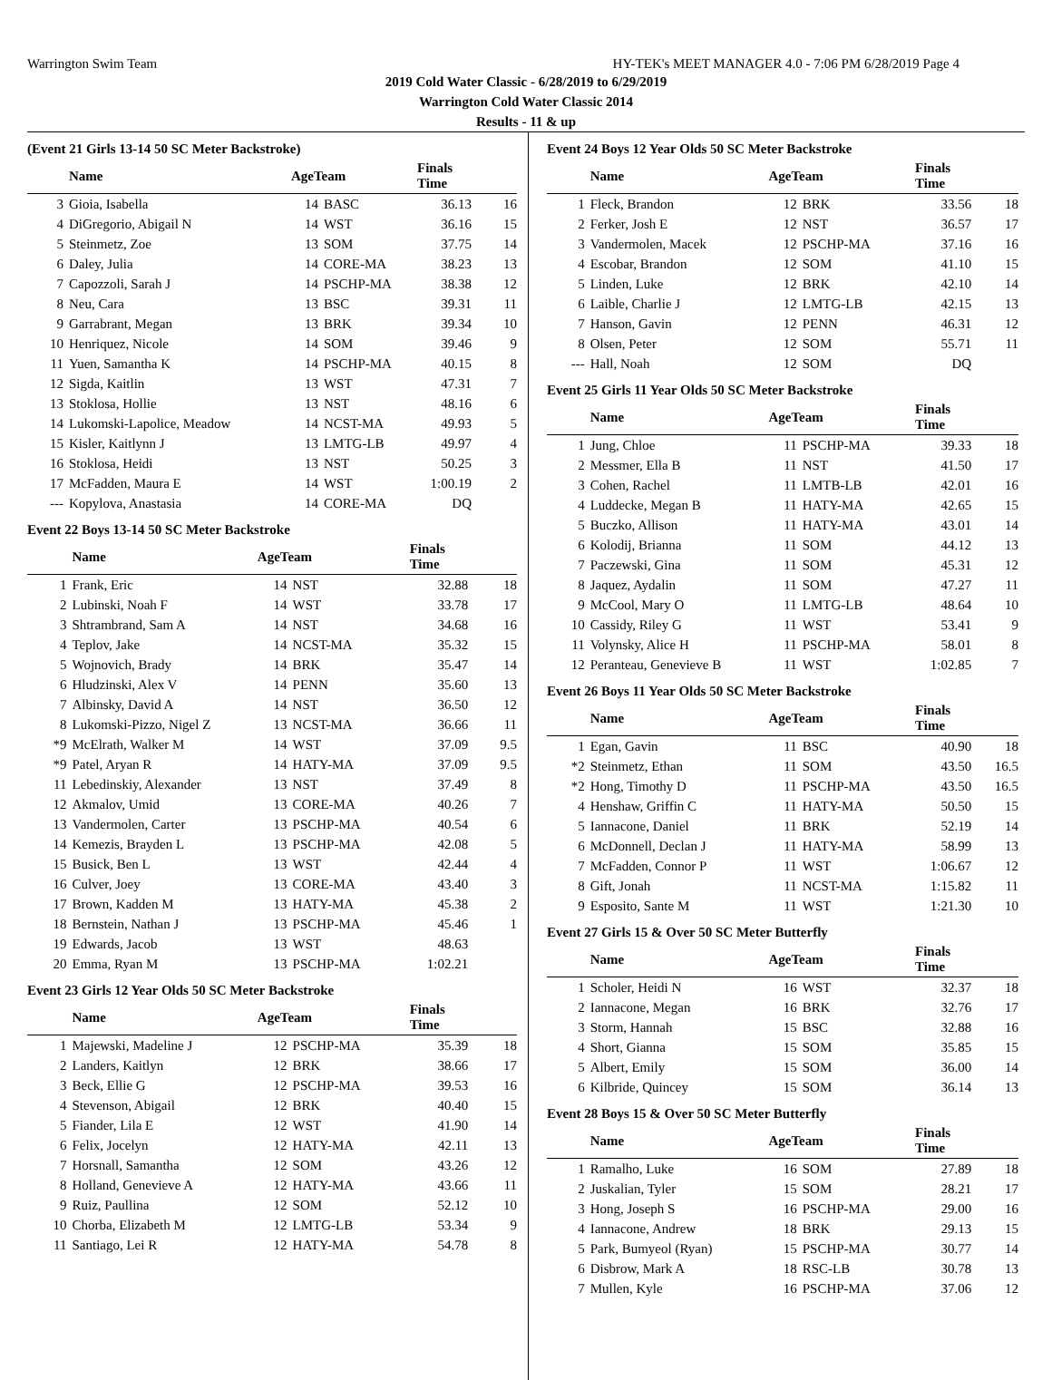Warrington Swim Team HY-TEK's MEET MANAGER 4.0 - 7:06 PM 6/28/2019 Page 4
2019 Cold Water Classic - 6/28/2019 to 6/29/2019
Warrington Cold Water Classic 2014
Results - 11 & up
(Event 21 Girls 13-14 50 SC Meter Backstroke)
| | Name | AgeTeam | | Finals Time | |
| --- | --- | --- | --- | --- | --- |
| 3 | Gioia, Isabella | 14 | BASC | 36.13 | 16 |
| 4 | DiGregorio, Abigail N | 14 | WST | 36.16 | 15 |
| 5 | Steinmetz, Zoe | 13 | SOM | 37.75 | 14 |
| 6 | Daley, Julia | 14 | CORE-MA | 38.23 | 13 |
| 7 | Capozzoli, Sarah J | 14 | PSCHP-MA | 38.38 | 12 |
| 8 | Neu, Cara | 13 | BSC | 39.31 | 11 |
| 9 | Garrabrant, Megan | 13 | BRK | 39.34 | 10 |
| 10 | Henriquez, Nicole | 14 | SOM | 39.46 | 9 |
| 11 | Yuen, Samantha K | 14 | PSCHP-MA | 40.15 | 8 |
| 12 | Sigda, Kaitlin | 13 | WST | 47.31 | 7 |
| 13 | Stoklosa, Hollie | 13 | NST | 48.16 | 6 |
| 14 | Lukomski-Lapolice, Meadow | 14 | NCST-MA | 49.93 | 5 |
| 15 | Kisler, Kaitlynn J | 13 | LMTG-LB | 49.97 | 4 |
| 16 | Stoklosa, Heidi | 13 | NST | 50.25 | 3 |
| 17 | McFadden, Maura E | 14 | WST | 1:00.19 | 2 |
| --- | Kopylova, Anastasia | 14 | CORE-MA | DQ | |
Event 22 Boys 13-14 50 SC Meter Backstroke
| | Name | AgeTeam | | Finals Time | |
| --- | --- | --- | --- | --- | --- |
| 1 | Frank, Eric | 14 | NST | 32.88 | 18 |
| 2 | Lubinski, Noah F | 14 | WST | 33.78 | 17 |
| 3 | Shtrambrand, Sam A | 14 | NST | 34.68 | 16 |
| 4 | Teplov, Jake | 14 | NCST-MA | 35.32 | 15 |
| 5 | Wojnovich, Brady | 14 | BRK | 35.47 | 14 |
| 6 | Hludzinski, Alex V | 14 | PENN | 35.60 | 13 |
| 7 | Albinsky, David A | 14 | NST | 36.50 | 12 |
| 8 | Lukomski-Pizzo, Nigel Z | 13 | NCST-MA | 36.66 | 11 |
| *9 | McElrath, Walker M | 14 | WST | 37.09 | 9.5 |
| *9 | Patel, Aryan R | 14 | HATY-MA | 37.09 | 9.5 |
| 11 | Lebedinskiy, Alexander | 13 | NST | 37.49 | 8 |
| 12 | Akmalov, Umid | 13 | CORE-MA | 40.26 | 7 |
| 13 | Vandermolen, Carter | 13 | PSCHP-MA | 40.54 | 6 |
| 14 | Kemezis, Brayden L | 13 | PSCHP-MA | 42.08 | 5 |
| 15 | Busick, Ben L | 13 | WST | 42.44 | 4 |
| 16 | Culver, Joey | 13 | CORE-MA | 43.40 | 3 |
| 17 | Brown, Kadden M | 13 | HATY-MA | 45.38 | 2 |
| 18 | Bernstein, Nathan J | 13 | PSCHP-MA | 45.46 | 1 |
| 19 | Edwards, Jacob | 13 | WST | 48.63 | |
| 20 | Emma, Ryan M | 13 | PSCHP-MA | 1:02.21 | |
Event 23 Girls 12 Year Olds 50 SC Meter Backstroke
| | Name | AgeTeam | | Finals Time | |
| --- | --- | --- | --- | --- | --- |
| 1 | Majewski, Madeline J | 12 | PSCHP-MA | 35.39 | 18 |
| 2 | Landers, Kaitlyn | 12 | BRK | 38.66 | 17 |
| 3 | Beck, Ellie G | 12 | PSCHP-MA | 39.53 | 16 |
| 4 | Stevenson, Abigail | 12 | BRK | 40.40 | 15 |
| 5 | Fiander, Lila E | 12 | WST | 41.90 | 14 |
| 6 | Felix, Jocelyn | 12 | HATY-MA | 42.11 | 13 |
| 7 | Horsnall, Samantha | 12 | SOM | 43.26 | 12 |
| 8 | Holland, Genevieve A | 12 | HATY-MA | 43.66 | 11 |
| 9 | Ruiz, Paullina | 12 | SOM | 52.12 | 10 |
| 10 | Chorba, Elizabeth M | 12 | LMTG-LB | 53.34 | 9 |
| 11 | Santiago, Lei R | 12 | HATY-MA | 54.78 | 8 |
Event 24 Boys 12 Year Olds 50 SC Meter Backstroke
| | Name | AgeTeam | | Finals Time | |
| --- | --- | --- | --- | --- | --- |
| 1 | Fleck, Brandon | 12 | BRK | 33.56 | 18 |
| 2 | Ferker, Josh E | 12 | NST | 36.57 | 17 |
| 3 | Vandermolen, Macek | 12 | PSCHP-MA | 37.16 | 16 |
| 4 | Escobar, Brandon | 12 | SOM | 41.10 | 15 |
| 5 | Linden, Luke | 12 | BRK | 42.10 | 14 |
| 6 | Laible, Charlie J | 12 | LMTG-LB | 42.15 | 13 |
| 7 | Hanson, Gavin | 12 | PENN | 46.31 | 12 |
| 8 | Olsen, Peter | 12 | SOM | 55.71 | 11 |
| --- | Hall, Noah | 12 | SOM | DQ | |
Event 25 Girls 11 Year Olds 50 SC Meter Backstroke
| | Name | AgeTeam | | Finals Time | |
| --- | --- | --- | --- | --- | --- |
| 1 | Jung, Chloe | 11 | PSCHP-MA | 39.33 | 18 |
| 2 | Messmer, Ella B | 11 | NST | 41.50 | 17 |
| 3 | Cohen, Rachel | 11 | LMTB-LB | 42.01 | 16 |
| 4 | Luddecke, Megan B | 11 | HATY-MA | 42.65 | 15 |
| 5 | Buczko, Allison | 11 | HATY-MA | 43.01 | 14 |
| 6 | Kolodij, Brianna | 11 | SOM | 44.12 | 13 |
| 7 | Paczewski, Gina | 11 | SOM | 45.31 | 12 |
| 8 | Jaquez, Aydalin | 11 | SOM | 47.27 | 11 |
| 9 | McCool, Mary O | 11 | LMTG-LB | 48.64 | 10 |
| 10 | Cassidy, Riley G | 11 | WST | 53.41 | 9 |
| 11 | Volynsky, Alice H | 11 | PSCHP-MA | 58.01 | 8 |
| 12 | Peranteau, Genevieve B | 11 | WST | 1:02.85 | 7 |
Event 26 Boys 11 Year Olds 50 SC Meter Backstroke
| | Name | AgeTeam | | Finals Time | |
| --- | --- | --- | --- | --- | --- |
| 1 | Egan, Gavin | 11 | BSC | 40.90 | 18 |
| *2 | Steinmetz, Ethan | 11 | SOM | 43.50 | 16.5 |
| *2 | Hong, Timothy D | 11 | PSCHP-MA | 43.50 | 16.5 |
| 4 | Henshaw, Griffin C | 11 | HATY-MA | 50.50 | 15 |
| 5 | Iannacone, Daniel | 11 | BRK | 52.19 | 14 |
| 6 | McDonnell, Declan J | 11 | HATY-MA | 58.99 | 13 |
| 7 | McFadden, Connor P | 11 | WST | 1:06.67 | 12 |
| 8 | Gift, Jonah | 11 | NCST-MA | 1:15.82 | 11 |
| 9 | Esposito, Sante M | 11 | WST | 1:21.30 | 10 |
Event 27 Girls 15 & Over 50 SC Meter Butterfly
| | Name | AgeTeam | | Finals Time | |
| --- | --- | --- | --- | --- | --- |
| 1 | Scholer, Heidi N | 16 | WST | 32.37 | 18 |
| 2 | Iannacone, Megan | 16 | BRK | 32.76 | 17 |
| 3 | Storm, Hannah | 15 | BSC | 32.88 | 16 |
| 4 | Short, Gianna | 15 | SOM | 35.85 | 15 |
| 5 | Albert, Emily | 15 | SOM | 36.00 | 14 |
| 6 | Kilbride, Quincey | 15 | SOM | 36.14 | 13 |
Event 28 Boys 15 & Over 50 SC Meter Butterfly
| | Name | AgeTeam | | Finals Time | |
| --- | --- | --- | --- | --- | --- |
| 1 | Ramalho, Luke | 16 | SOM | 27.89 | 18 |
| 2 | Juskalian, Tyler | 15 | SOM | 28.21 | 17 |
| 3 | Hong, Joseph S | 16 | PSCHP-MA | 29.00 | 16 |
| 4 | Iannacone, Andrew | 18 | BRK | 29.13 | 15 |
| 5 | Park, Bumyeol (Ryan) | 15 | PSCHP-MA | 30.77 | 14 |
| 6 | Disbrow, Mark A | 18 | RSC-LB | 30.78 | 13 |
| 7 | Mullen, Kyle | 16 | PSCHP-MA | 37.06 | 12 |